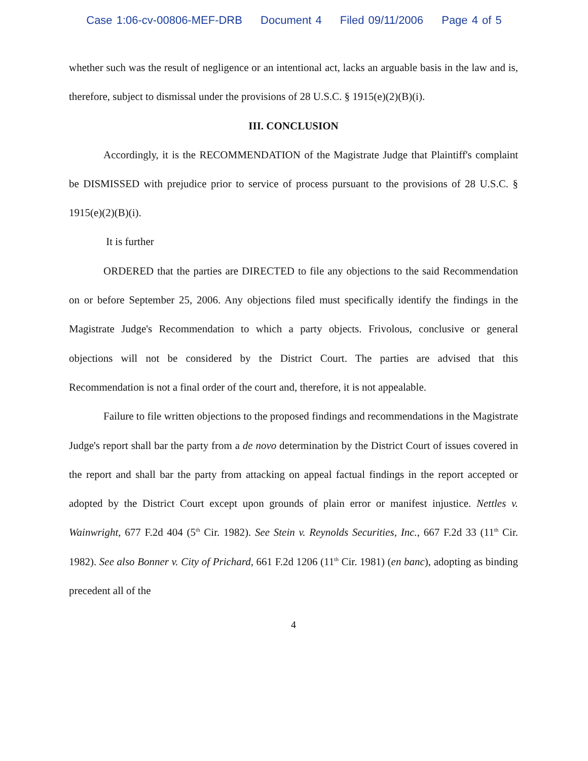Case 1:06-cv-00806-MEF-DRB Document 4 Filed 09/11/2006 Page 4 of 5
whether such was the result of negligence or an intentional act, lacks an arguable basis in the law and is, therefore, subject to dismissal under the provisions of 28 U.S.C. § 1915(e)(2)(B)(i).
III. CONCLUSION
Accordingly, it is the RECOMMENDATION of the Magistrate Judge that Plaintiff's complaint be DISMISSED with prejudice prior to service of process pursuant to the provisions of 28 U.S.C. § 1915(e)(2)(B)(i).
It is further
ORDERED that the parties are DIRECTED to file any objections to the said Recommendation on or before September 25, 2006. Any objections filed must specifically identify the findings in the Magistrate Judge's Recommendation to which a party objects. Frivolous, conclusive or general objections will not be considered by the District Court. The parties are advised that this Recommendation is not a final order of the court and, therefore, it is not appealable.
Failure to file written objections to the proposed findings and recommendations in the Magistrate Judge's report shall bar the party from a de novo determination by the District Court of issues covered in the report and shall bar the party from attacking on appeal factual findings in the report accepted or adopted by the District Court except upon grounds of plain error or manifest injustice. Nettles v. Wainwright, 677 F.2d 404 (5<sup>th</sup> Cir. 1982). See Stein v. Reynolds Securities, Inc., 667 F.2d 33 (11<sup>th</sup> Cir. 1982). See also Bonner v. City of Prichard, 661 F.2d 1206 (11<sup>th</sup> Cir. 1981) (en banc), adopting as binding precedent all of the
4